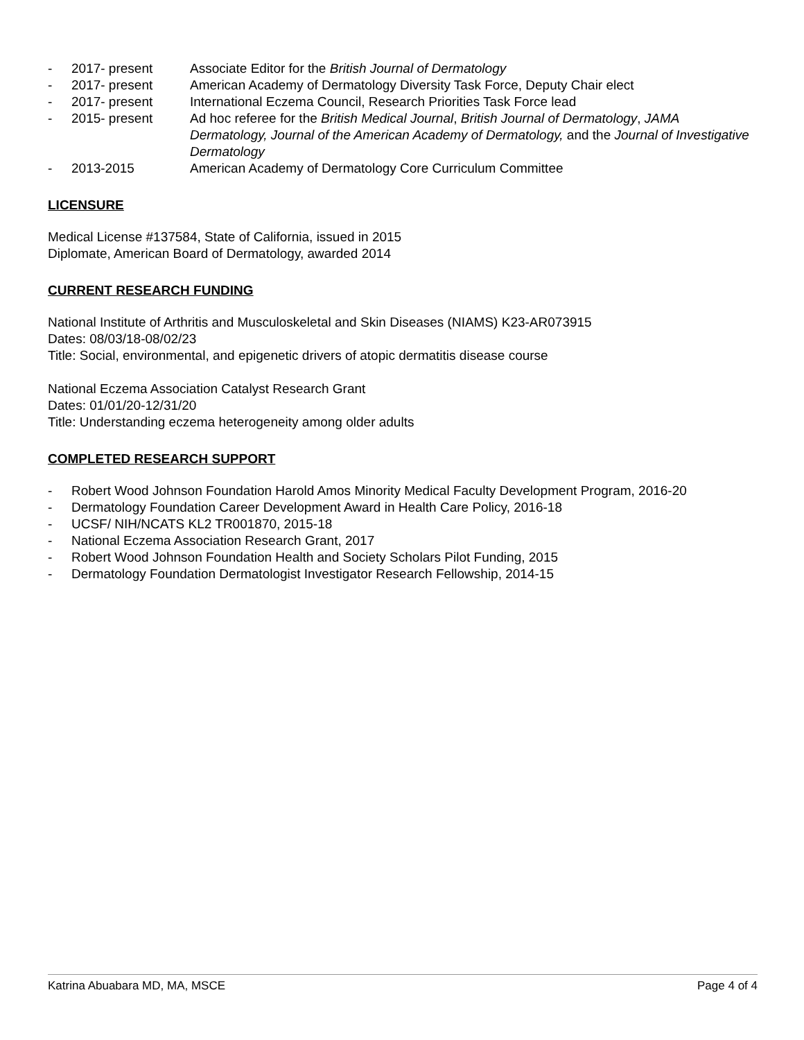- 2017- present Associate Editor for the British Journal of Dermatology
- 2017- present American Academy of Dermatology Diversity Task Force, Deputy Chair elect
- 2017- present International Eczema Council, Research Priorities Task Force lead
- 2015- present Ad hoc referee for the British Medical Journal, British Journal of Dermatology, JAMA Dermatology, Journal of the American Academy of Dermatology, and the Journal of Investigative Dermatology
- 2013-2015 American Academy of Dermatology Core Curriculum Committee
LICENSURE
Medical License #137584, State of California, issued in 2015
Diplomate, American Board of Dermatology, awarded 2014
CURRENT RESEARCH FUNDING
National Institute of Arthritis and Musculoskeletal and Skin Diseases (NIAMS) K23-AR073915
Dates: 08/03/18-08/02/23
Title: Social, environmental, and epigenetic drivers of atopic dermatitis disease course
National Eczema Association Catalyst Research Grant
Dates: 01/01/20-12/31/20
Title: Understanding eczema heterogeneity among older adults
COMPLETED RESEARCH SUPPORT
- Robert Wood Johnson Foundation Harold Amos Minority Medical Faculty Development Program, 2016-20
- Dermatology Foundation Career Development Award in Health Care Policy, 2016-18
- UCSF/ NIH/NCATS KL2 TR001870, 2015-18
- National Eczema Association Research Grant, 2017
- Robert Wood Johnson Foundation Health and Society Scholars Pilot Funding, 2015
- Dermatology Foundation Dermatologist Investigator Research Fellowship, 2014-15
Katrina Abuabara MD, MA, MSCE Page 4 of 4